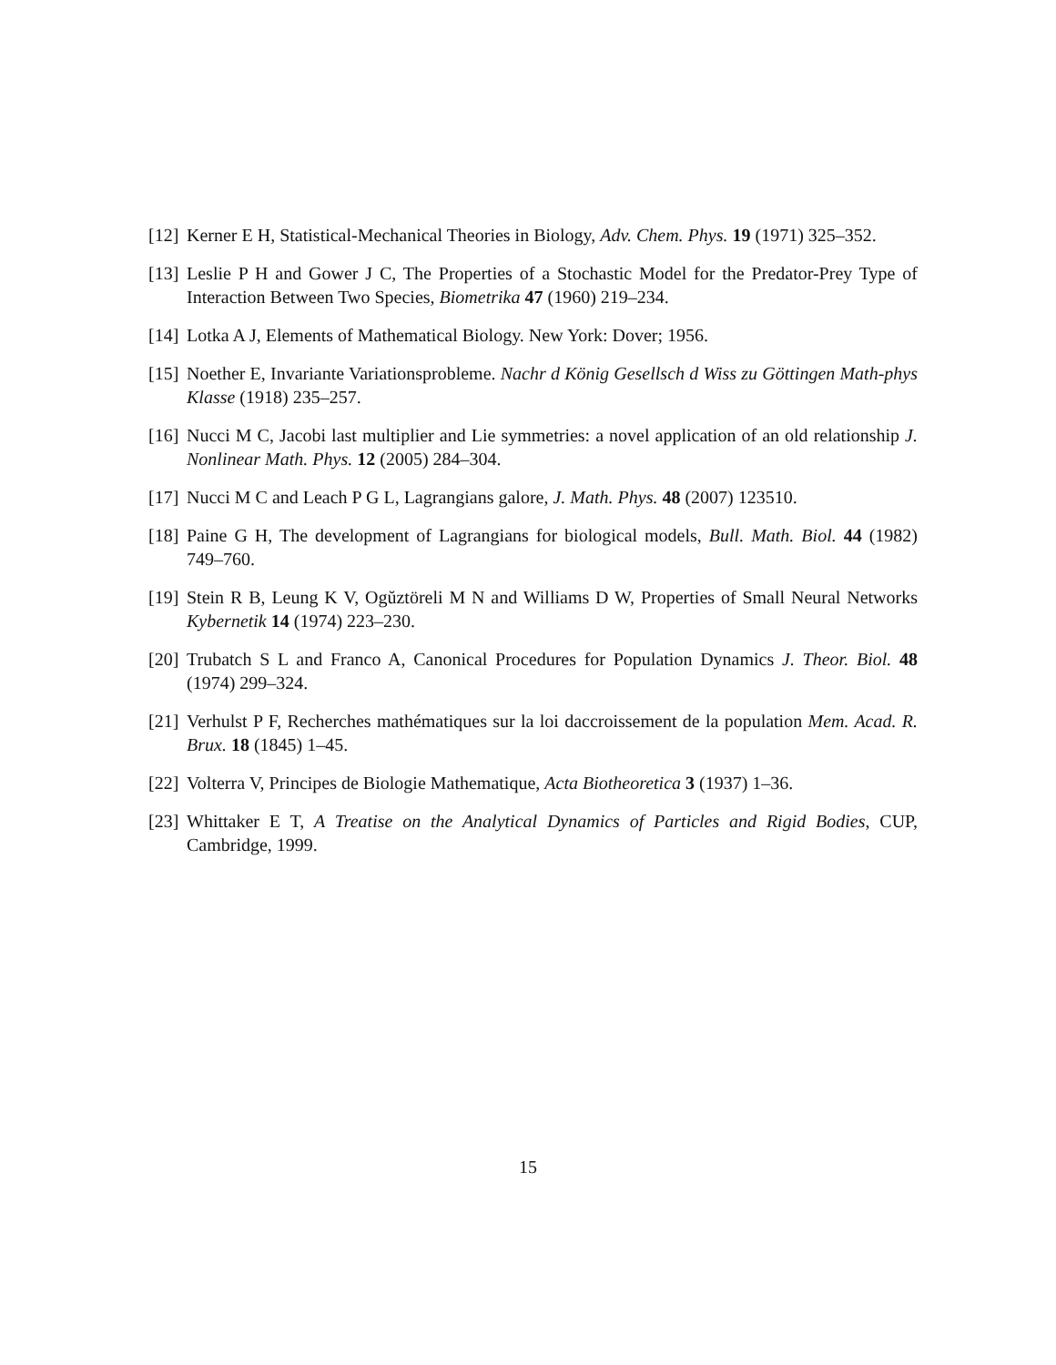[12] Kerner E H, Statistical-Mechanical Theories in Biology, Adv. Chem. Phys. 19 (1971) 325–352.
[13] Leslie P H and Gower J C, The Properties of a Stochastic Model for the Predator-Prey Type of Interaction Between Two Species, Biometrika 47 (1960) 219–234.
[14] Lotka A J, Elements of Mathematical Biology. New York: Dover; 1956.
[15] Noether E, Invariante Variationsprobleme. Nachr d König Gesellsch d Wiss zu Göttingen Math-phys Klasse (1918) 235–257.
[16] Nucci M C, Jacobi last multiplier and Lie symmetries: a novel application of an old relationship J. Nonlinear Math. Phys. 12 (2005) 284–304.
[17] Nucci M C and Leach P G L, Lagrangians galore, J. Math. Phys. 48 (2007) 123510.
[18] Paine G H, The development of Lagrangians for biological models, Bull. Math. Biol. 44 (1982) 749–760.
[19] Stein R B, Leung K V, Ogŭztöreli M N and Williams D W, Properties of Small Neural Networks Kybernetik 14 (1974) 223–230.
[20] Trubatch S L and Franco A, Canonical Procedures for Population Dynamics J. Theor. Biol. 48 (1974) 299–324.
[21] Verhulst P F, Recherches mathématiques sur la loi daccroissement de la population Mem. Acad. R. Brux. 18 (1845) 1–45.
[22] Volterra V, Principes de Biologie Mathematique, Acta Biotheoretica 3 (1937) 1–36.
[23] Whittaker E T, A Treatise on the Analytical Dynamics of Particles and Rigid Bodies, CUP, Cambridge, 1999.
15